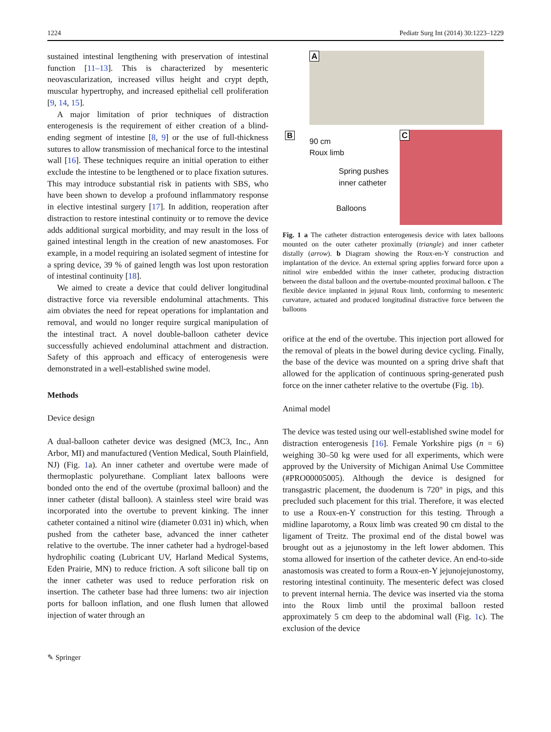1224 Pediatr Surg Int (2014) 30:1223–1229
sustained intestinal lengthening with preservation of intestinal function [11–13]. This is characterized by mesenteric neovascularization, increased villus height and crypt depth, muscular hypertrophy, and increased epithelial cell proliferation [9, 14, 15].
A major limitation of prior techniques of distraction enterogenesis is the requirement of either creation of a blind-ending segment of intestine [8, 9] or the use of full-thickness sutures to allow transmission of mechanical force to the intestinal wall [16]. These techniques require an initial operation to either exclude the intestine to be lengthened or to place fixation sutures. This may introduce substantial risk in patients with SBS, who have been shown to develop a profound inflammatory response in elective intestinal surgery [17]. In addition, reoperation after distraction to restore intestinal continuity or to remove the device adds additional surgical morbidity, and may result in the loss of gained intestinal length in the creation of new anastomoses. For example, in a model requiring an isolated segment of intestine for a spring device, 39 % of gained length was lost upon restoration of intestinal continuity [18].
We aimed to create a device that could deliver longitudinal distractive force via reversible endoluminal attachments. This aim obviates the need for repeat operations for implantation and removal, and would no longer require surgical manipulation of the intestinal tract. A novel double-balloon catheter device successfully achieved endoluminal attachment and distraction. Safety of this approach and efficacy of enterogenesis were demonstrated in a well-established swine model.
Methods
Device design
A dual-balloon catheter device was designed (MC3, Inc., Ann Arbor, MI) and manufactured (Vention Medical, South Plainfield, NJ) (Fig. 1a). An inner catheter and overtube were made of thermoplastic polyurethane. Compliant latex balloons were bonded onto the end of the overtube (proximal balloon) and the inner catheter (distal balloon). A stainless steel wire braid was incorporated into the overtube to prevent kinking. The inner catheter contained a nitinol wire (diameter 0.031 in) which, when pushed from the catheter base, advanced the inner catheter relative to the overtube. The inner catheter had a hydrogel-based hydrophilic coating (Lubricant UV, Harland Medical Systems, Eden Prairie, MN) to reduce friction. A soft silicone ball tip on the inner catheter was used to reduce perforation risk on insertion. The catheter base had three lumens: two air injection ports for balloon inflation, and one flush lumen that allowed injection of water through an
A
B
90 cm
Roux limb
Spring pushes
inner catheter
Balloons
C
Fig. 1 a The catheter distraction enterogenesis device with latex balloons mounted on the outer catheter proximally (triangle) and inner catheter distally (arrow). b Diagram showing the Roux-en-Y construction and implantation of the device. An external spring applies forward force upon a nitinol wire embedded within the inner catheter, producing distraction between the distal balloon and the overtube-mounted proximal balloon. c The flexible device implanted in jejunal Roux limb, conforming to mesenteric curvature, actuated and produced longitudinal distractive force between the balloons
orifice at the end of the overtube. This injection port allowed for the removal of pleats in the bowel during device cycling. Finally, the base of the device was mounted on a spring drive shaft that allowed for the application of continuous spring-generated push force on the inner catheter relative to the overtube (Fig. 1b).
Animal model
The device was tested using our well-established swine model for distraction enterogenesis [16]. Female Yorkshire pigs (n = 6) weighing 30–50 kg were used for all experiments, which were approved by the University of Michigan Animal Use Committee (#PRO00005005). Although the device is designed for transgastric placement, the duodenum is 720° in pigs, and this precluded such placement for this trial. Therefore, it was elected to use a Roux-en-Y construction for this testing. Through a midline laparotomy, a Roux limb was created 90 cm distal to the ligament of Treitz. The proximal end of the distal bowel was brought out as a jejunostomy in the left lower abdomen. This stoma allowed for insertion of the catheter device. An end-to-side anastomosis was created to form a Roux-en-Y jejunojejunostomy, restoring intestinal continuity. The mesenteric defect was closed to prevent internal hernia. The device was inserted via the stoma into the Roux limb until the proximal balloon rested approximately 5 cm deep to the abdominal wall (Fig. 1c). The exclusion of the device
✎ Springer